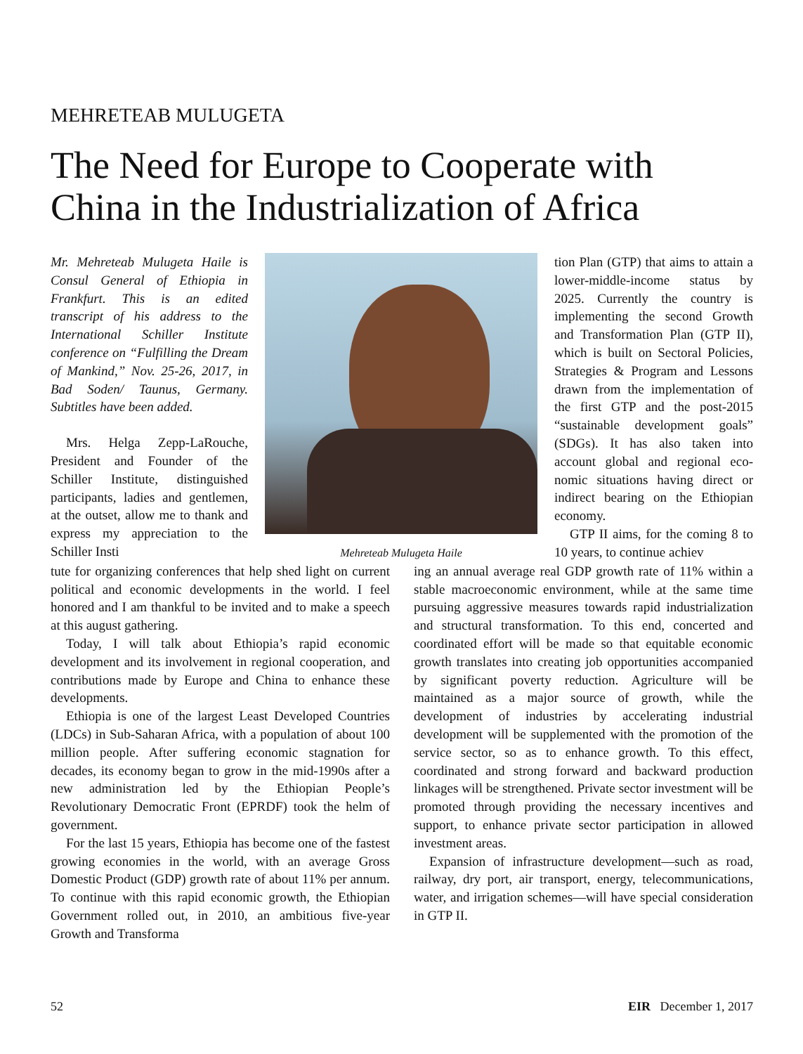MEHRETEAB MULUGETA
The Need for Europe to Cooperate with China in the Industrialization of Africa
Mr. Mehreteab Mulugeta Haile is Consul General of Ethiopia in Frankfurt. This is an edited transcript of his address to the International Schiller Institute conference on “Fulfilling the Dream of Mankind,” Nov. 25-26, 2017, in Bad Soden/ Taunus, Germany. Subtitles have been added.
Mrs. Helga Zepp-La­Rouche, President and Founder of the Schiller Institute, distin­guished participants, ladies and gentlemen, at the outset, allow me to thank and express my ap­preciation to the Schiller Insti­
Mehreteab Mulugeta Haile
tion Plan (GTP) that aims to attain a lower-middle-income status by 2025. Currently the country is implementing the second Growth and Transforma­tion Plan (GTP II), which is built on Sectoral Policies, Strategies & Program and Lessons drawn from the implementation of the first GTP and the post-2015 “sustainable development goals” (SDGs). It has also taken into account global and regional eco­nomic situations having direct or indirect bearing on the Ethio­pian economy.
GTP II aims, for the coming 8 to 10 years, to continue achiev­
tute for organizing conferences that help shed light on current political and economic developments in the world. I feel honored and I am thankful to be invited and to make a speech at this august gathering.
Today, I will talk about Ethiopia’s rapid economic development and its involvement in regional coopera­tion, and contributions made by Europe and China to enhance these developments.
Ethiopia is one of the largest Least Developed Countries (LDCs) in Sub-Saharan Africa, with a popu­lation of about 100 million people. After suffering eco­nomic stagnation for decades, its economy began to grow in the mid-1990s after a new administration led by the Ethiopian People’s Revolutionary Democratic Front (EPRDF) took the helm of government.
For the last 15 years, Ethiopia has become one of the fastest growing economies in the world, with an aver­age Gross Domestic Product (GDP) growth rate of about 11% per annum. To continue with this rapid eco­nomic growth, the Ethiopian Government rolled out, in 2010, an ambitious five-year Growth and Transforma­
ing an annual average real GDP growth rate of 11% within a stable macroeconomic environment, while at the same time pursuing aggressive measures towards rapid industrialization and structural transformation. To this end, concerted and coordinated effort will be made so that equitable economic growth translates into creat­ing job opportunities accompanied by significant pov­erty reduction. Agriculture will be maintained as a major source of growth, while the development of in­dustries by accelerating industrial development will be supplemented with the promotion of the service sector, so as to enhance growth. To this effect, coordinated and strong forward and backward production linkages will be strengthened. Private sector investment will be pro­moted through providing the necessary incentives and support, to enhance private sector participation in al­lowed investment areas.
Expansion of infrastructure development—such as road, railway, dry port, air transport, energy, telecom­munications, water, and irrigation schemes—will have special consideration in GTP II.
52 EIR December 1, 2017